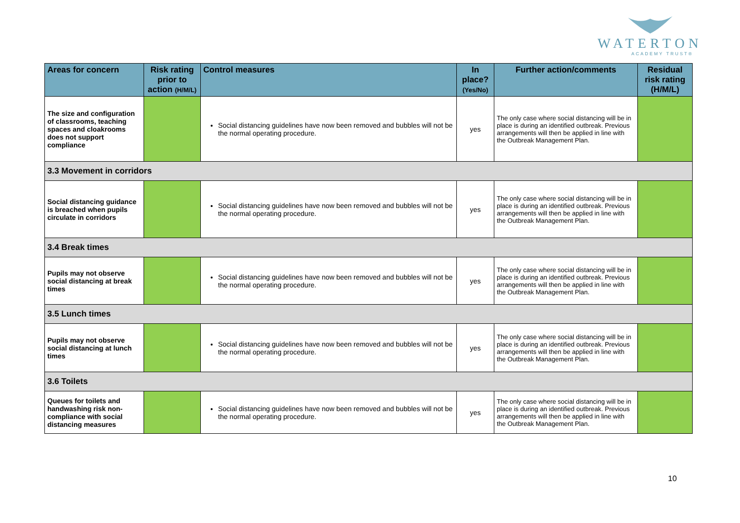WATERTON
ACADEMY TRUST®
| Areas for concern | Risk rating prior to action (H/M/L) | Control measures | In place? (Yes/No) | Further action/comments | Residual risk rating (H/M/L) |
| --- | --- | --- | --- | --- | --- |
| The size and configuration of classrooms, teaching spaces and cloakrooms does not support compliance | | Social distancing guidelines have now been removed and bubbles will not be the normal operating procedure. | yes | The only case where social distancing will be in place is during an identified outbreak. Previous arrangements will then be applied in line with the Outbreak Management Plan. | |
| 3.3 Movement in corridors | | | | | |
| Social distancing guidance is breached when pupils circulate in corridors | | Social distancing guidelines have now been removed and bubbles will not be the normal operating procedure. | yes | The only case where social distancing will be in place is during an identified outbreak. Previous arrangements will then be applied in line with the Outbreak Management Plan. | |
| 3.4 Break times | | | | | |
| Pupils may not observe social distancing at break times | | Social distancing guidelines have now been removed and bubbles will not be the normal operating procedure. | yes | The only case where social distancing will be in place is during an identified outbreak. Previous arrangements will then be applied in line with the Outbreak Management Plan. | |
| 3.5 Lunch times | | | | | |
| Pupils may not observe social distancing at lunch times | | Social distancing guidelines have now been removed and bubbles will not be the normal operating procedure. | yes | The only case where social distancing will be in place is during an identified outbreak. Previous arrangements will then be applied in line with the Outbreak Management Plan. | |
| 3.6 Toilets | | | | | |
| Queues for toilets and handwashing risk non-compliance with social distancing measures | | Social distancing guidelines have now been removed and bubbles will not be the normal operating procedure. | yes | The only case where social distancing will be in place is during an identified outbreak. Previous arrangements will then be applied in line with the Outbreak Management Plan. | |
10